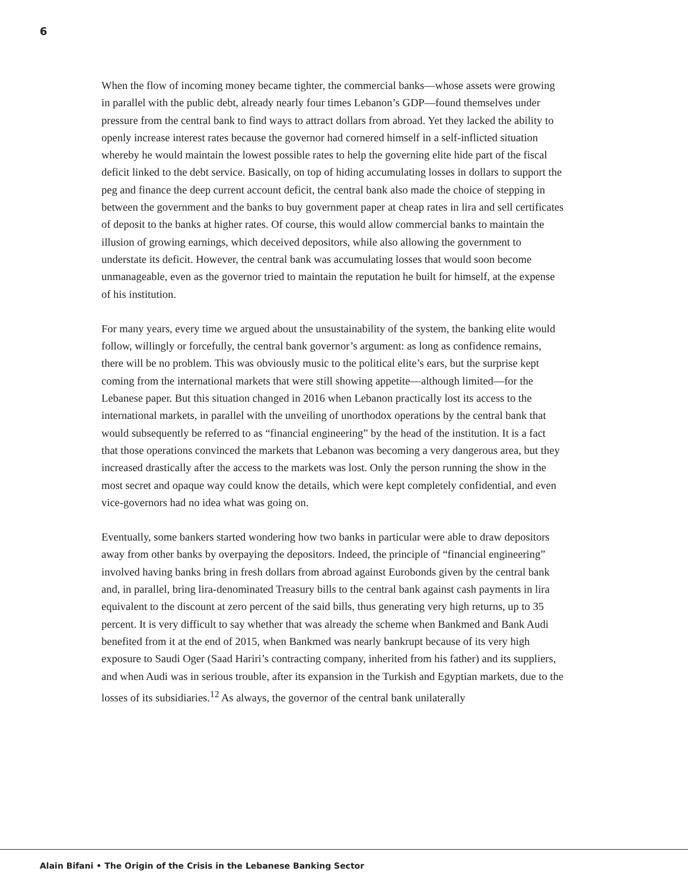6
When the flow of incoming money became tighter, the commercial banks—whose assets were growing in parallel with the public debt, already nearly four times Lebanon’s GDP—found themselves under pressure from the central bank to find ways to attract dollars from abroad. Yet they lacked the ability to openly increase interest rates because the governor had cornered himself in a self-inflicted situation whereby he would maintain the lowest possible rates to help the governing elite hide part of the fiscal deficit linked to the debt service. Basically, on top of hiding accumulating losses in dollars to support the peg and finance the deep current account deficit, the central bank also made the choice of stepping in between the government and the banks to buy government paper at cheap rates in lira and sell certificates of deposit to the banks at higher rates. Of course, this would allow commercial banks to maintain the illusion of growing earnings, which deceived depositors, while also allowing the government to understate its deficit. However, the central bank was accumulating losses that would soon become unmanageable, even as the governor tried to maintain the reputation he built for himself, at the expense of his institution.
For many years, every time we argued about the unsustainability of the system, the banking elite would follow, willingly or forcefully, the central bank governor’s argument: as long as confidence remains, there will be no problem. This was obviously music to the political elite’s ears, but the surprise kept coming from the international markets that were still showing appetite—although limited—for the Lebanese paper. But this situation changed in 2016 when Lebanon practically lost its access to the international markets, in parallel with the unveiling of unorthodox operations by the central bank that would subsequently be referred to as “financial engineering” by the head of the institution. It is a fact that those operations convinced the markets that Lebanon was becoming a very dangerous area, but they increased drastically after the access to the markets was lost. Only the person running the show in the most secret and opaque way could know the details, which were kept completely confidential, and even vice-governors had no idea what was going on.
Eventually, some bankers started wondering how two banks in particular were able to draw depositors away from other banks by overpaying the depositors. Indeed, the principle of “financial engineering” involved having banks bring in fresh dollars from abroad against Eurobonds given by the central bank and, in parallel, bring lira-denominated Treasury bills to the central bank against cash payments in lira equivalent to the discount at zero percent of the said bills, thus generating very high returns, up to 35 percent. It is very difficult to say whether that was already the scheme when Bankmed and Bank Audi benefited from it at the end of 2015, when Bankmed was nearly bankrupt because of its very high exposure to Saudi Oger (Saad Hariri’s contracting company, inherited from his father) and its suppliers, and when Audi was in serious trouble, after its expansion in the Turkish and Egyptian markets, due to the losses of its subsidiaries.<sup>12</sup> As always, the governor of the central bank unilaterally
Alain Bifani • The Origin of the Crisis in the Lebanese Banking Sector